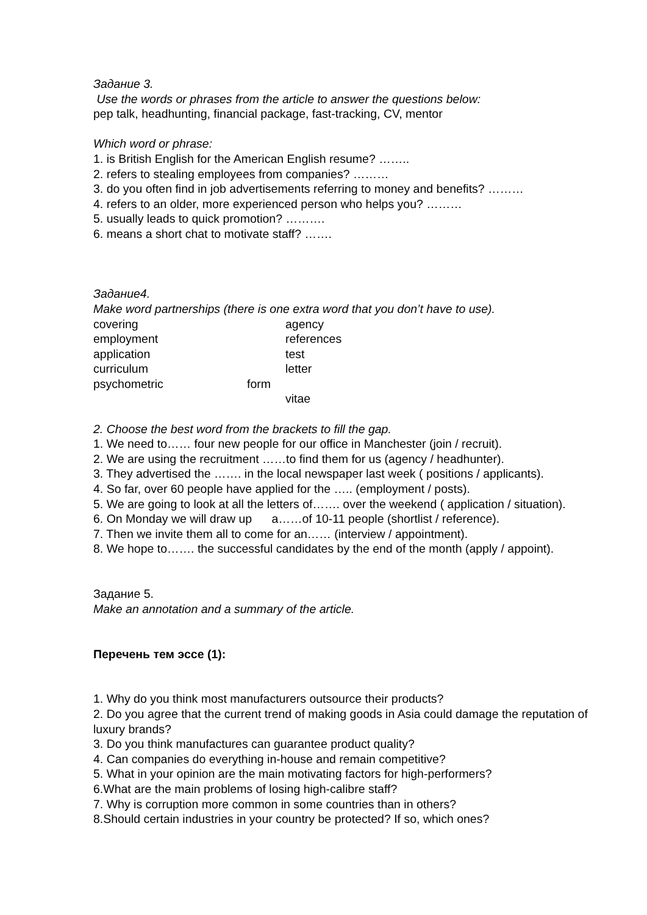Задание 3.
Use the words or phrases from the article to answer the questions below:
pep talk, headhunting, financial package, fast-tracking, CV, mentor
Which word or phrase:
1. is British English for the American English resume? ……..
2. refers to stealing employees from companies? ………
3. do you often find in job advertisements referring to money and benefits? ………
4. refers to an older, more experienced person who helps you? ………
5. usually leads to quick promotion? ……….
6. means a short chat to motivate staff? …….
Задание4.
Make word partnerships (there is one extra word that you don’t have to use).
covering agency
employment references
application test
curriculum letter
psychometric form
vitae
2. Choose the best word from the brackets to fill the gap.
1. We need to…… four new people for our office in Manchester (join / recruit).
2. We are using the recruitment ……to find them for us (agency / headhunter).
3. They advertised the ……. in the local newspaper last week ( positions / applicants).
4. So far, over 60 people have applied for the ….. (employment / posts).
5. We are going to look at all the letters of……. over the weekend ( application / situation).
6. On Monday we will draw up a……of 10-11 people (shortlist / reference).
7. Then we invite them all to come for an…… (interview / appointment).
8. We hope to……. the successful candidates by the end of the month (apply / appoint).
Задание 5.
Make an annotation and a summary of the article.
Перечень тем эссе (1):
1. Why do you think most manufacturers outsource their products?
2. Do you agree that the current trend of making goods in Asia could damage the reputation of luxury brands?
3. Do you think manufactures can guarantee product quality?
4. Can companies do everything in-house and remain competitive?
5. What in your opinion are the main motivating factors for high-performers?
6.What are the main problems of losing high-calibre staff?
7. Why is corruption more common in some countries than in others?
8.Should certain industries in your country be protected? If so, which ones?